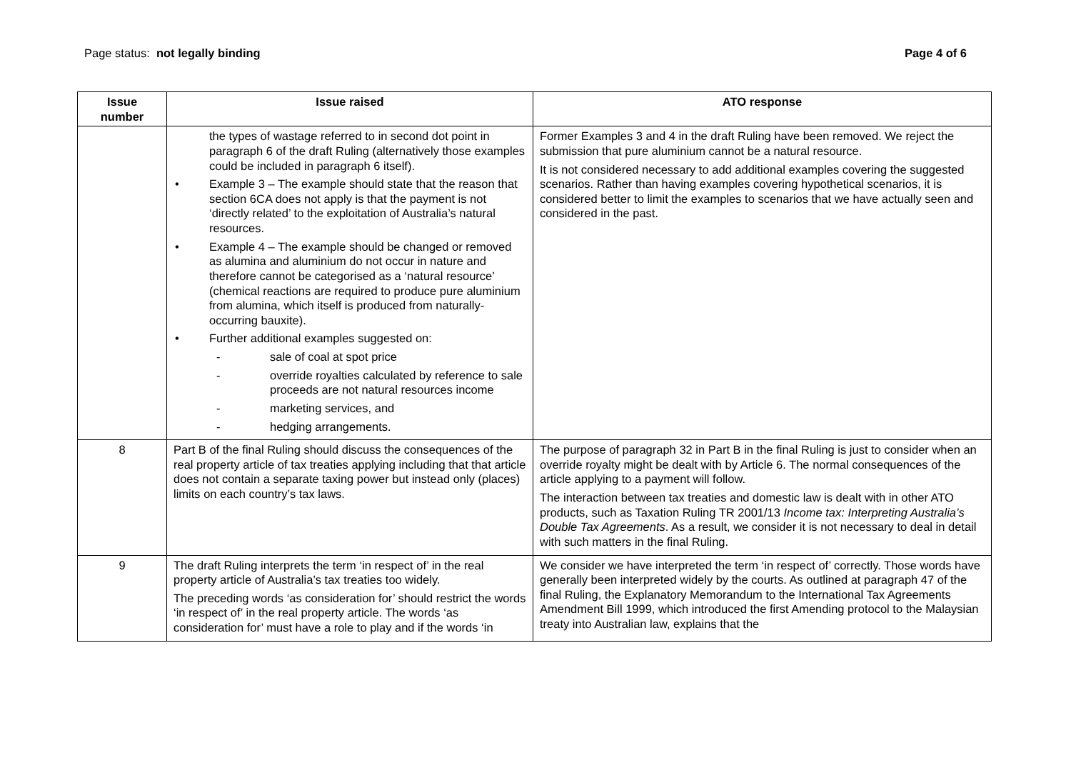Page status: not legally binding
Page 4 of 6
| Issue number | Issue raised | ATO response |
| --- | --- | --- |
| | the types of wastage referred to in second dot point in paragraph 6 of the draft Ruling (alternatively those examples could be included in paragraph 6 itself). • Example 3 – The example should state that the reason that section 6CA does not apply is that the payment is not ‘directly related’ to the exploitation of Australia’s natural resources. • Example 4 – The example should be changed or removed as alumina and aluminium do not occur in nature and therefore cannot be categorised as a ‘natural resource’ (chemical reactions are required to produce pure aluminium from alumina, which itself is produced from naturally-occurring bauxite). • Further additional examples suggested on: - sale of coal at spot price - override royalties calculated by reference to sale proceeds are not natural resources income - marketing services, and - hedging arrangements. | Former Examples 3 and 4 in the draft Ruling have been removed. We reject the submission that pure aluminium cannot be a natural resource. It is not considered necessary to add additional examples covering the suggested scenarios. Rather than having examples covering hypothetical scenarios, it is considered better to limit the examples to scenarios that we have actually seen and considered in the past. |
| 8 | Part B of the final Ruling should discuss the consequences of the real property article of tax treaties applying including that that article does not contain a separate taxing power but instead only (places) limits on each country’s tax laws. | The purpose of paragraph 32 in Part B in the final Ruling is just to consider when an override royalty might be dealt with by Article 6. The normal consequences of the article applying to a payment will follow. The interaction between tax treaties and domestic law is dealt with in other ATO products, such as Taxation Ruling TR 2001/13 Income tax: Interpreting Australia’s Double Tax Agreements . As a result, we consider it is not necessary to deal in detail with such matters in the final Ruling. |
| 9 | The draft Ruling interprets the term ‘in respect of’ in the real property article of Australia’s tax treaties too widely. The preceding words ‘as consideration for’ should restrict the words ‘in respect of’ in the real property article. The words ‘as consideration for’ must have a role to play and if the words ‘in | We consider we have interpreted the term ‘in respect of’ correctly. Those words have generally been interpreted widely by the courts. As outlined at paragraph 47 of the final Ruling, the Explanatory Memorandum to the International Tax Agreements Amendment Bill 1999, which introduced the first Amending protocol to the Malaysian treaty into Australian law, explains that the |